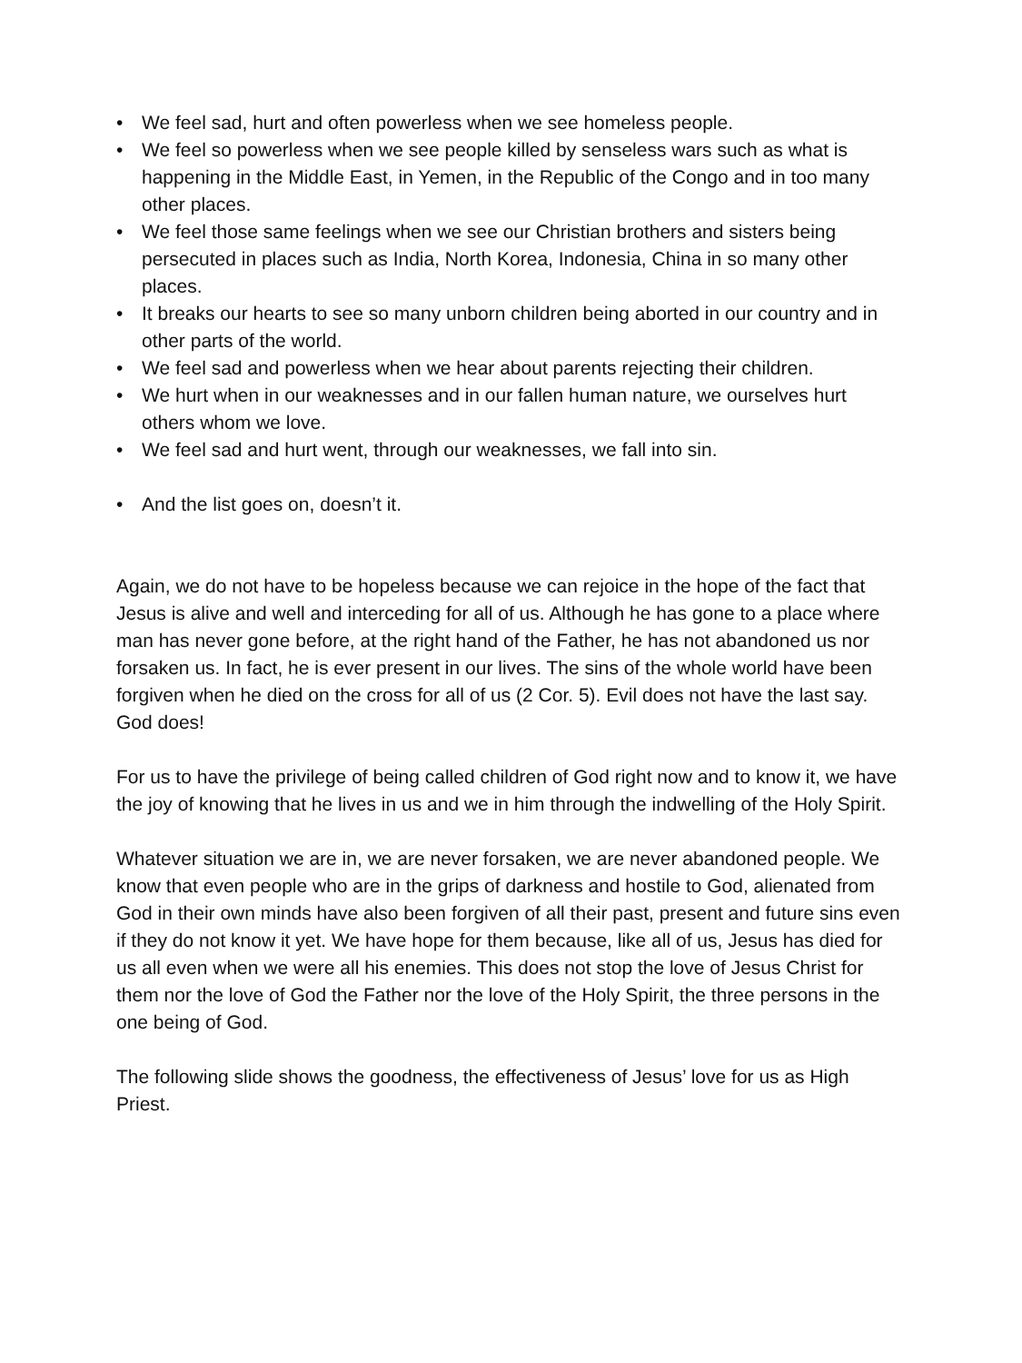• We feel sad, hurt and often powerless when we see homeless people.
• We feel so powerless when we see people killed by senseless wars such as what is happening in the Middle East, in Yemen, in the Republic of the Congo and in too many other places.
• We feel those same feelings when we see our Christian brothers and sisters being persecuted in places such as India, North Korea, Indonesia, China in so many other places.
• It breaks our hearts to see so many unborn children being aborted in our country and in other parts of the world.
• We feel sad and powerless when we hear about parents rejecting their children.
• We hurt when in our weaknesses and in our fallen human nature, we ourselves hurt others whom we love.
• We feel sad and hurt went, through our weaknesses, we fall into sin.
• And the list goes on, doesn’t it.
Again, we do not have to be hopeless because we can rejoice in the hope of the fact that Jesus is alive and well and interceding for all of us. Although he has gone to a place where man has never gone before, at the right hand of the Father, he has not abandoned us nor forsaken us. In fact, he is ever present in our lives. The sins of the whole world have been forgiven when he died on the cross for all of us (2 Cor. 5). Evil does not have the last say. God does!
For us to have the privilege of being called children of God right now and to know it, we have the joy of knowing that he lives in us and we in him through the indwelling of the Holy Spirit.
Whatever situation we are in, we are never forsaken, we are never abandoned people. We know that even people who are in the grips of darkness and hostile to God, alienated from God in their own minds have also been forgiven of all their past, present and future sins even if they do not know it yet. We have hope for them because, like all of us, Jesus has died for us all even when we were all his enemies. This does not stop the love of Jesus Christ for them nor the love of God the Father nor the love of the Holy Spirit, the three persons in the one being of God.
The following slide shows the goodness, the effectiveness of Jesus’ love for us as High Priest.